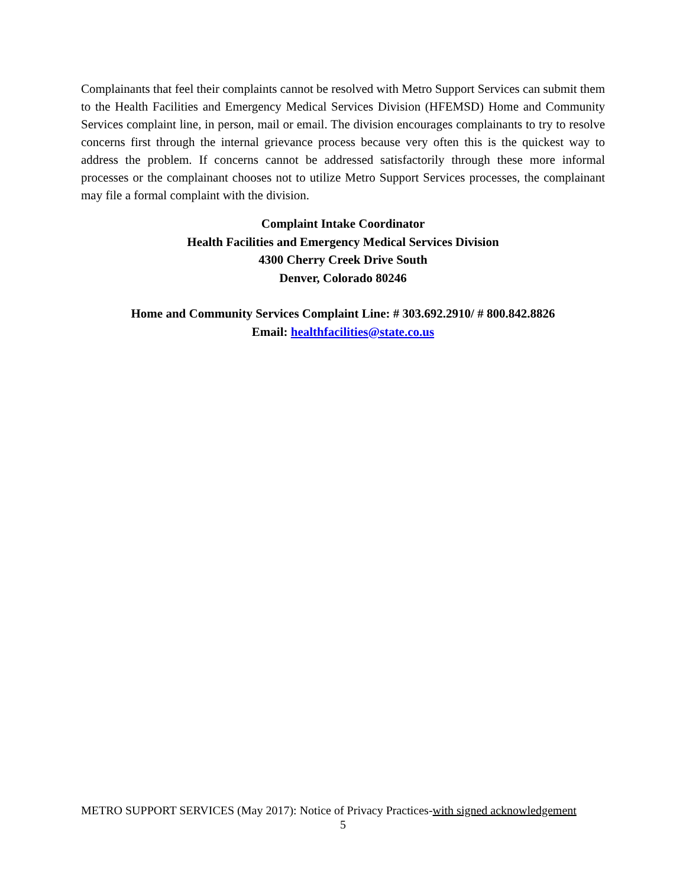Complainants that feel their complaints cannot be resolved with Metro Support Services can submit them to the Health Facilities and Emergency Medical Services Division (HFEMSD) Home and Community Services complaint line, in person, mail or email. The division encourages complainants to try to resolve concerns first through the internal grievance process because very often this is the quickest way to address the problem. If concerns cannot be addressed satisfactorily through these more informal processes or the complainant chooses not to utilize Metro Support Services processes, the complainant may file a formal complaint with the division.
Complaint Intake Coordinator
Health Facilities and Emergency Medical Services Division
4300 Cherry Creek Drive South
Denver, Colorado 80246
Home and Community Services Complaint Line: # 303.692.2910/ # 800.842.8826
Email: healthfacilities@state.co.us
METRO SUPPORT SERVICES (May 2017): Notice of Privacy Practices-with signed acknowledgement
5